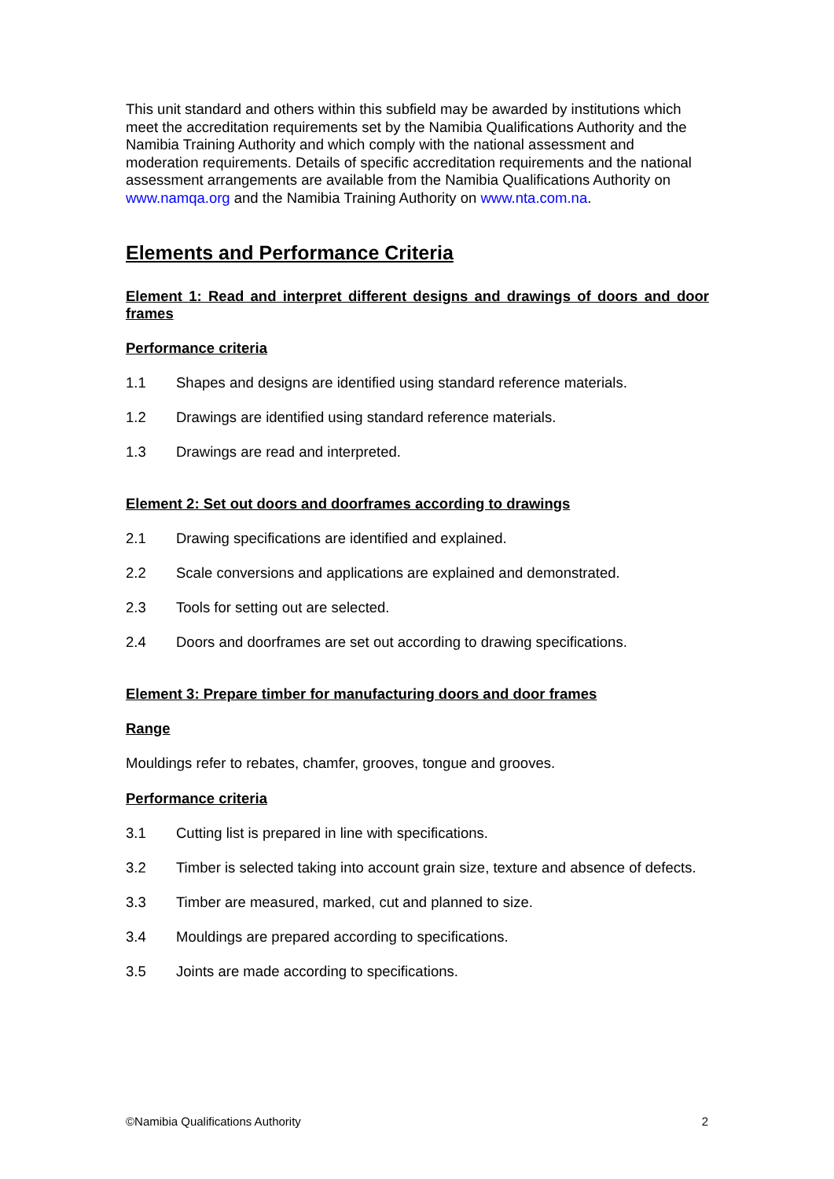This unit standard and others within this subfield may be awarded by institutions which meet the accreditation requirements set by the Namibia Qualifications Authority and the Namibia Training Authority and which comply with the national assessment and moderation requirements. Details of specific accreditation requirements and the national assessment arrangements are available from the Namibia Qualifications Authority on www.namqa.org and the Namibia Training Authority on www.nta.com.na.
Elements and Performance Criteria
Element 1: Read and interpret different designs and drawings of doors and door frames
Performance criteria
1.1 Shapes and designs are identified using standard reference materials.
1.2 Drawings are identified using standard reference materials.
1.3 Drawings are read and interpreted.
Element 2: Set out doors and doorframes according to drawings
2.1 Drawing specifications are identified and explained.
2.2 Scale conversions and applications are explained and demonstrated.
2.3 Tools for setting out are selected.
2.4 Doors and doorframes are set out according to drawing specifications.
Element 3: Prepare timber for manufacturing doors and door frames
Range
Mouldings refer to rebates, chamfer, grooves, tongue and grooves.
Performance criteria
3.1 Cutting list is prepared in line with specifications.
3.2 Timber is selected taking into account grain size, texture and absence of defects.
3.3 Timber are measured, marked, cut and planned to size.
3.4 Mouldings are prepared according to specifications.
3.5 Joints are made according to specifications.
©Namibia Qualifications Authority 2